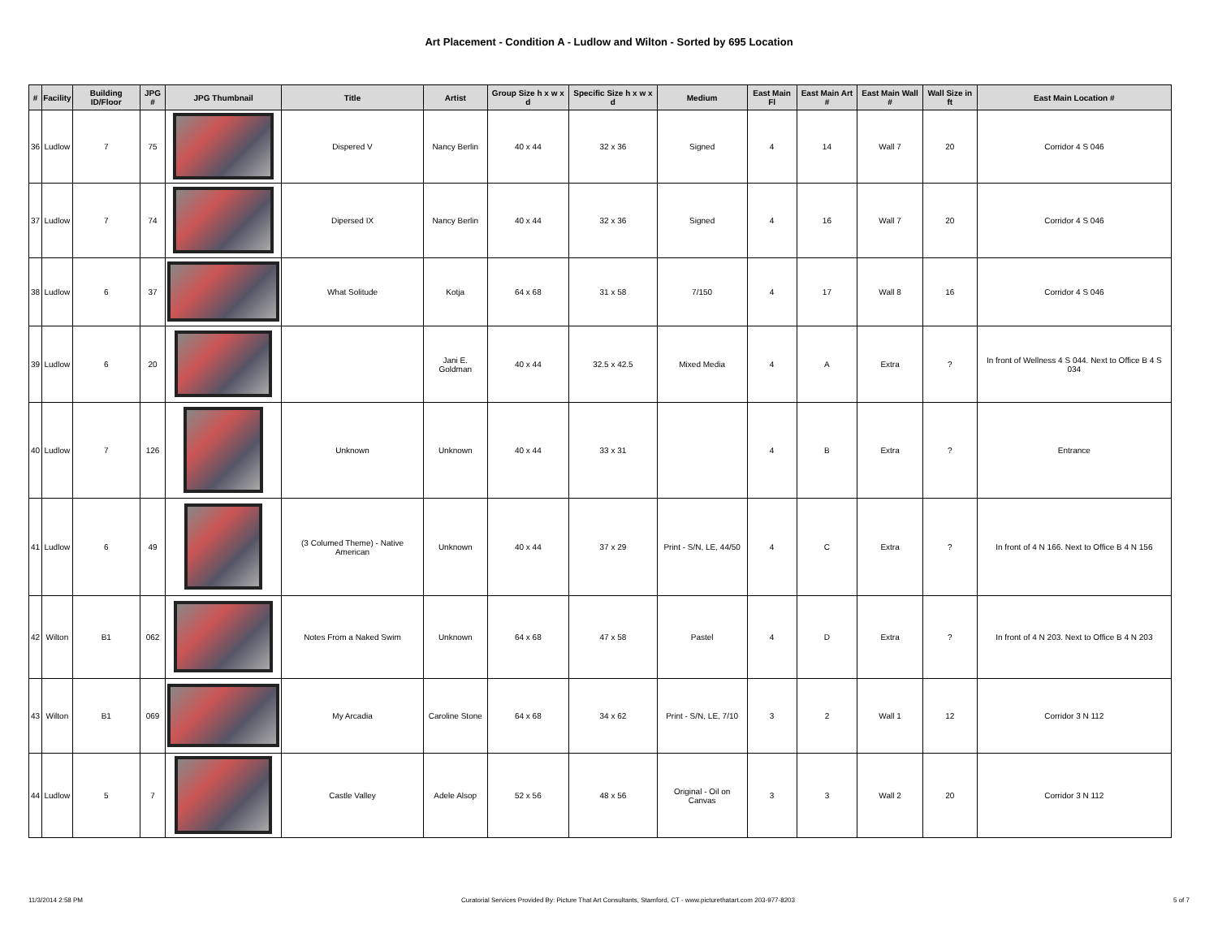Art Placement - Condition A - Ludlow and Wilton - Sorted by 695 Location
| # | Facility | Building ID/Floor | JPG # | JPG Thumbnail | Title | Artist | Group Size h x w x d | Specific Size h x w x d | Medium | East Main Fl | East Main Art # | East Main Wall # | Wall Size in ft | East Main Location # |
| --- | --- | --- | --- | --- | --- | --- | --- | --- | --- | --- | --- | --- | --- | --- |
| 36 | Ludlow | 7 | 75 | | Dispered V | Nancy Berlin | 40 x 44 | 32 x 36 | Signed | 4 | 14 | Wall 7 | 20 | Corridor 4 S 046 |
| 37 | Ludlow | 7 | 74 | | Dipersed IX | Nancy Berlin | 40 x 44 | 32 x 36 | Signed | 4 | 16 | Wall 7 | 20 | Corridor 4 S 046 |
| 38 | Ludlow | 6 | 37 | | What Solitude | Kotja | 64 x 68 | 31 x 58 | 7/150 | 4 | 17 | Wall 8 | 16 | Corridor 4 S 046 |
| 39 | Ludlow | 6 | 20 | | | Jani E. Goldman | 40 x 44 | 32.5 x 42.5 | Mixed Media | 4 | A | Extra | ? | In front of Wellness 4 S 044. Next to Office B 4 S 034 |
| 40 | Ludlow | 7 | 126 | | Unknown | Unknown | 40 x 44 | 33 x 31 | | 4 | B | Extra | ? | Entrance |
| 41 | Ludlow | 6 | 49 | | (3 Columed Theme) - Native American | Unknown | 40 x 44 | 37 x 29 | Print - S/N, LE, 44/50 | 4 | C | Extra | ? | In front of 4 N 166. Next to Office B 4 N 156 |
| 42 | Wilton | B1 | 062 | | Notes From a Naked Swim | Unknown | 64 x 68 | 47 x 58 | Pastel | 4 | D | Extra | ? | In front of 4 N 203. Next to Office B 4 N 203 |
| 43 | Wilton | B1 | 069 | | My Arcadia | Caroline Stone | 64 x 68 | 34 x 62 | Print - S/N, LE, 7/10 | 3 | 2 | Wall 1 | 12 | Corridor 3 N 112 |
| 44 | Ludlow | 5 | 7 | | Castle Valley | Adele Alsop | 52 x 56 | 48 x 56 | Original - Oil on Canvas | 3 | 3 | Wall 2 | 20 | Corridor 3 N 112 |
11/3/2014 2:58 PM Curatorial Services Provided By: Picture That Art Consultants, Stamford, CT - www.picturethatart.com 203-977-8203 5 of 7